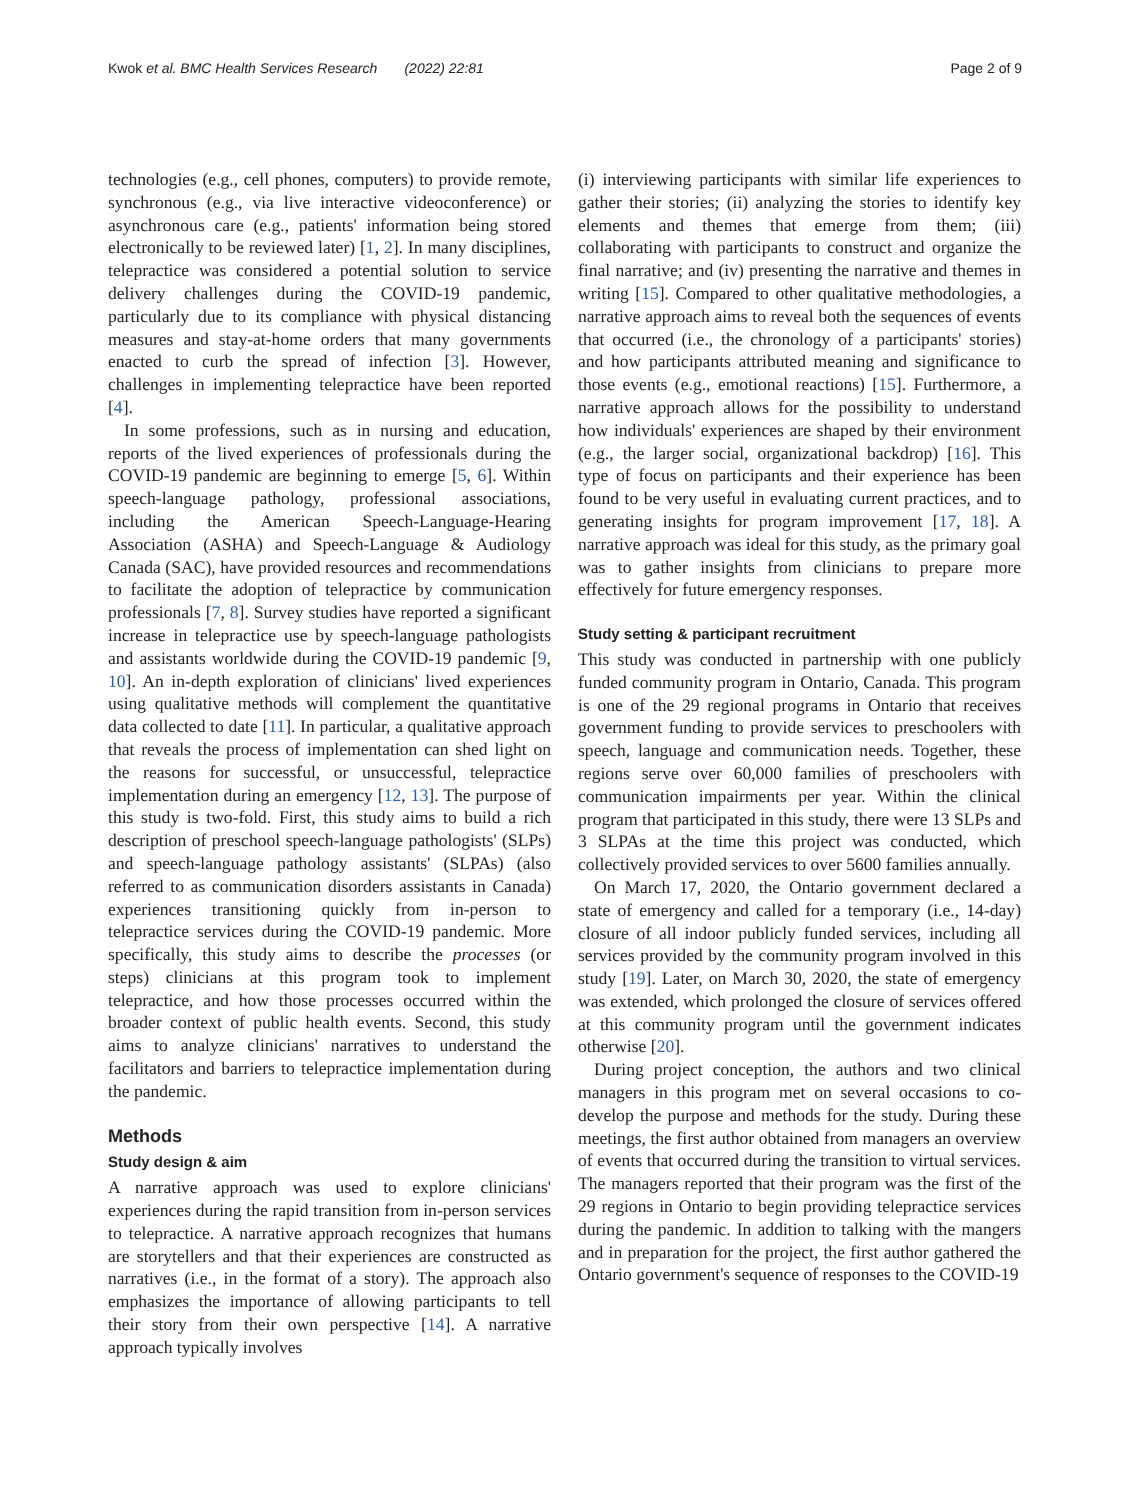Kwok et al. BMC Health Services Research (2022) 22:81 Page 2 of 9
technologies (e.g., cell phones, computers) to provide remote, synchronous (e.g., via live interactive videoconference) or asynchronous care (e.g., patients' information being stored electronically to be reviewed later) [1, 2]. In many disciplines, telepractice was considered a potential solution to service delivery challenges during the COVID-19 pandemic, particularly due to its compliance with physical distancing measures and stay-at-home orders that many governments enacted to curb the spread of infection [3]. However, challenges in implementing telepractice have been reported [4].
In some professions, such as in nursing and education, reports of the lived experiences of professionals during the COVID-19 pandemic are beginning to emerge [5, 6]. Within speech-language pathology, professional associations, including the American Speech-Language-Hearing Association (ASHA) and Speech-Language & Audiology Canada (SAC), have provided resources and recommendations to facilitate the adoption of telepractice by communication professionals [7, 8]. Survey studies have reported a significant increase in telepractice use by speech-language pathologists and assistants worldwide during the COVID-19 pandemic [9, 10]. An in-depth exploration of clinicians' lived experiences using qualitative methods will complement the quantitative data collected to date [11]. In particular, a qualitative approach that reveals the process of implementation can shed light on the reasons for successful, or unsuccessful, telepractice implementation during an emergency [12, 13]. The purpose of this study is two-fold. First, this study aims to build a rich description of preschool speech-language pathologists' (SLPs) and speech-language pathology assistants' (SLPAs) (also referred to as communication disorders assistants in Canada) experiences transitioning quickly from in-person to telepractice services during the COVID-19 pandemic. More specifically, this study aims to describe the processes (or steps) clinicians at this program took to implement telepractice, and how those processes occurred within the broader context of public health events. Second, this study aims to analyze clinicians' narratives to understand the facilitators and barriers to telepractice implementation during the pandemic.
Methods
Study design & aim
A narrative approach was used to explore clinicians' experiences during the rapid transition from in-person services to telepractice. A narrative approach recognizes that humans are storytellers and that their experiences are constructed as narratives (i.e., in the format of a story). The approach also emphasizes the importance of allowing participants to tell their story from their own perspective [14]. A narrative approach typically involves
(i) interviewing participants with similar life experiences to gather their stories; (ii) analyzing the stories to identify key elements and themes that emerge from them; (iii) collaborating with participants to construct and organize the final narrative; and (iv) presenting the narrative and themes in writing [15]. Compared to other qualitative methodologies, a narrative approach aims to reveal both the sequences of events that occurred (i.e., the chronology of a participants' stories) and how participants attributed meaning and significance to those events (e.g., emotional reactions) [15]. Furthermore, a narrative approach allows for the possibility to understand how individuals' experiences are shaped by their environment (e.g., the larger social, organizational backdrop) [16]. This type of focus on participants and their experience has been found to be very useful in evaluating current practices, and to generating insights for program improvement [17, 18]. A narrative approach was ideal for this study, as the primary goal was to gather insights from clinicians to prepare more effectively for future emergency responses.
Study setting & participant recruitment
This study was conducted in partnership with one publicly funded community program in Ontario, Canada. This program is one of the 29 regional programs in Ontario that receives government funding to provide services to preschoolers with speech, language and communication needs. Together, these regions serve over 60,000 families of preschoolers with communication impairments per year. Within the clinical program that participated in this study, there were 13 SLPs and 3 SLPAs at the time this project was conducted, which collectively provided services to over 5600 families annually.
On March 17, 2020, the Ontario government declared a state of emergency and called for a temporary (i.e., 14-day) closure of all indoor publicly funded services, including all services provided by the community program involved in this study [19]. Later, on March 30, 2020, the state of emergency was extended, which prolonged the closure of services offered at this community program until the government indicates otherwise [20].
During project conception, the authors and two clinical managers in this program met on several occasions to co-develop the purpose and methods for the study. During these meetings, the first author obtained from managers an overview of events that occurred during the transition to virtual services. The managers reported that their program was the first of the 29 regions in Ontario to begin providing telepractice services during the pandemic. In addition to talking with the mangers and in preparation for the project, the first author gathered the Ontario government's sequence of responses to the COVID-19